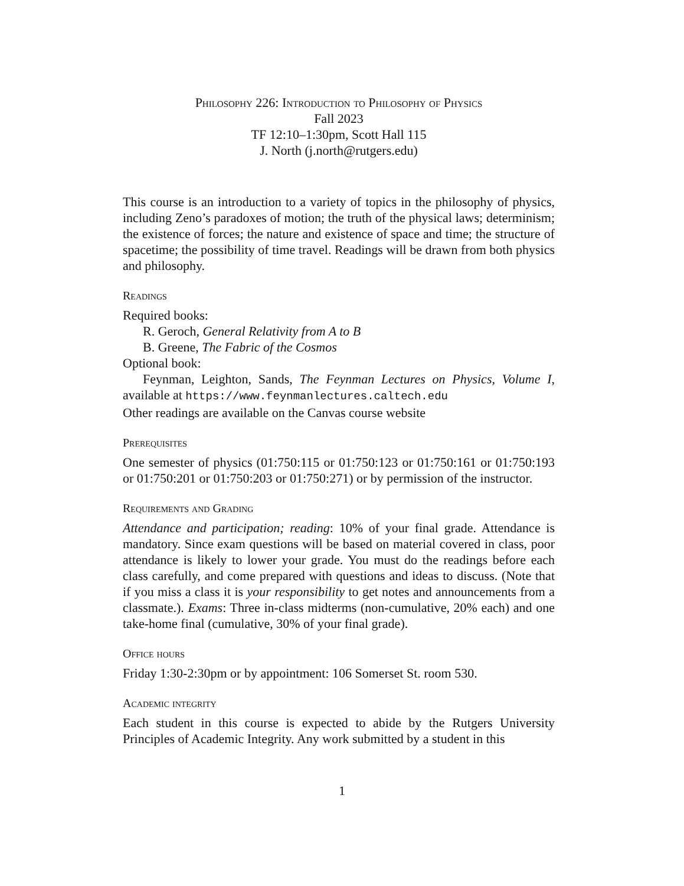Philosophy 226: Introduction to Philosophy of Physics
Fall 2023
TF 12:10–1:30pm, Scott Hall 115
J. North (j.north@rutgers.edu)
This course is an introduction to a variety of topics in the philosophy of physics, including Zeno’s paradoxes of motion; the truth of the physical laws; determinism; the existence of forces; the nature and existence of space and time; the structure of spacetime; the possibility of time travel. Readings will be drawn from both physics and philosophy.
Readings
Required books:
R. Geroch, General Relativity from A to B
B. Greene, The Fabric of the Cosmos
Optional book:
Feynman, Leighton, Sands, The Feynman Lectures on Physics, Volume I, available at https://www.feynmanlectures.caltech.edu
Other readings are available on the Canvas course website
Prerequisites
One semester of physics (01:750:115 or 01:750:123 or 01:750:161 or 01:750:193 or 01:750:201 or 01:750:203 or 01:750:271) or by permission of the instructor.
Requirements and Grading
Attendance and participation; reading: 10% of your final grade. Attendance is mandatory. Since exam questions will be based on material covered in class, poor attendance is likely to lower your grade. You must do the readings before each class carefully, and come prepared with questions and ideas to discuss. (Note that if you miss a class it is your responsibility to get notes and announcements from a classmate.). Exams: Three in-class midterms (non-cumulative, 20% each) and one take-home final (cumulative, 30% of your final grade).
Office hours
Friday 1:30-2:30pm or by appointment: 106 Somerset St. room 530.
Academic integrity
Each student in this course is expected to abide by the Rutgers University Principles of Academic Integrity. Any work submitted by a student in this
1